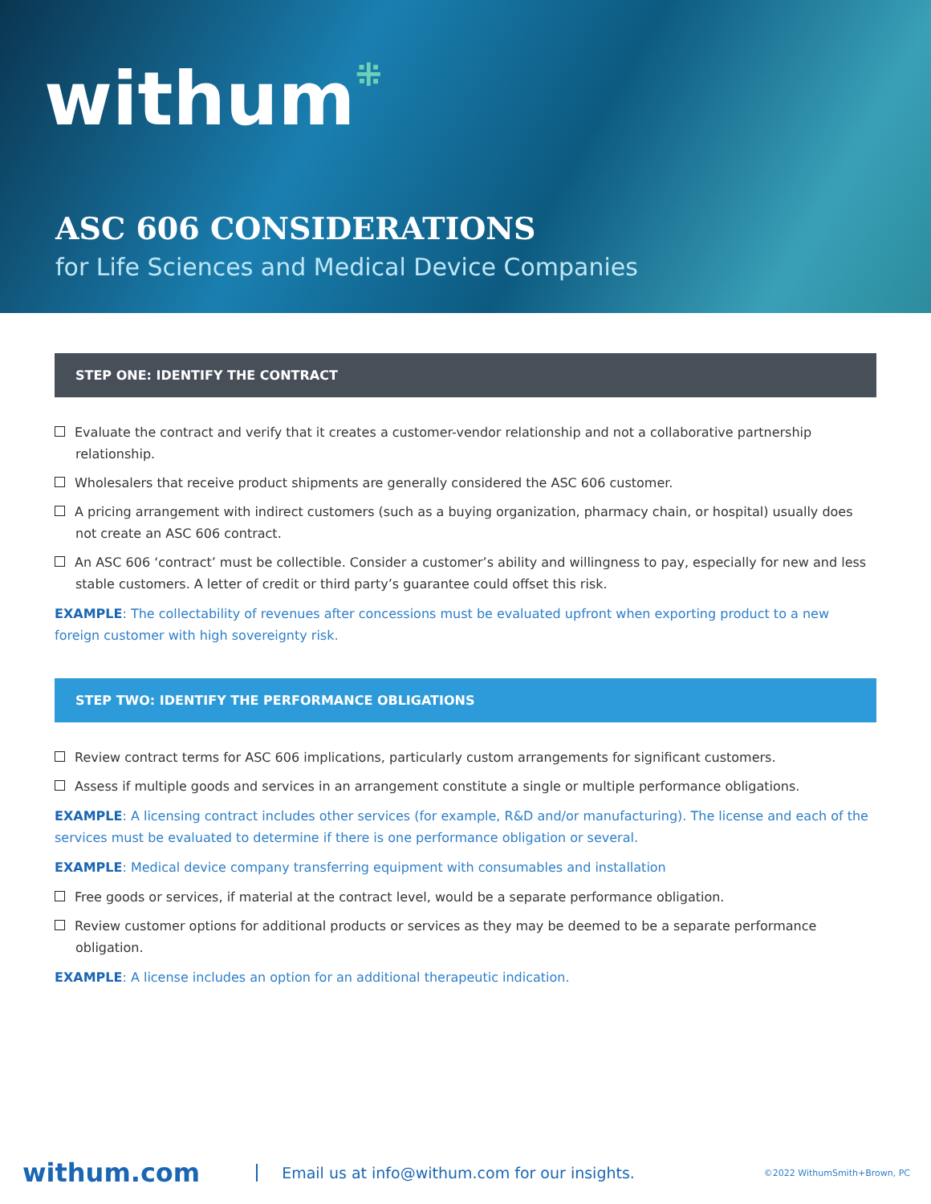withum⁜
ASC 606 CONSIDERATIONS
for Life Sciences and Medical Device Companies
STEP ONE: IDENTIFY THE CONTRACT
Evaluate the contract and verify that it creates a customer-vendor relationship and not a collaborative partnership relationship.
Wholesalers that receive product shipments are generally considered the ASC 606 customer.
A pricing arrangement with indirect customers (such as a buying organization, pharmacy chain, or hospital) usually does not create an ASC 606 contract.
An ASC 606 ‘contract’ must be collectible. Consider a customer’s ability and willingness to pay, especially for new and less stable customers. A letter of credit or third party’s guarantee could offset this risk.
EXAMPLE: The collectability of revenues after concessions must be evaluated upfront when exporting product to a new foreign customer with high sovereignty risk.
STEP TWO: IDENTIFY THE PERFORMANCE OBLIGATIONS
Review contract terms for ASC 606 implications, particularly custom arrangements for significant customers.
Assess if multiple goods and services in an arrangement constitute a single or multiple performance obligations.
EXAMPLE: A licensing contract includes other services (for example, R&D and/or manufacturing). The license and each of the services must be evaluated to determine if there is one performance obligation or several.
EXAMPLE: Medical device company transferring equipment with consumables and installation
Free goods or services, if material at the contract level, would be a separate performance obligation.
Review customer options for additional products or services as they may be deemed to be a separate performance obligation.
EXAMPLE: A license includes an option for an additional therapeutic indication.
withum.com Email us at info@withum.com for our insights. ©2022 WithumSmith+Brown, PC